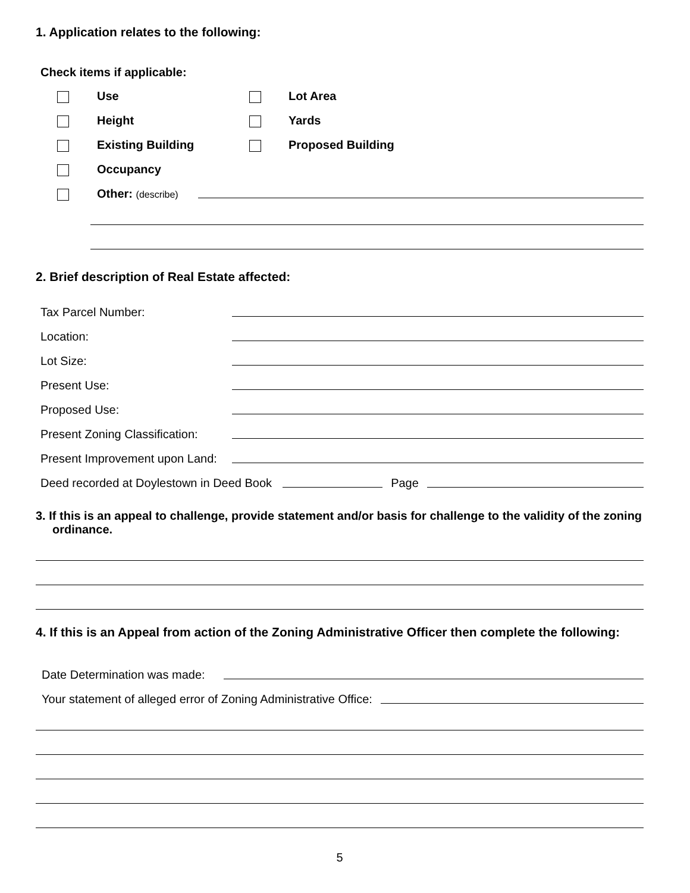1. Application relates to the following:
Check items if applicable:
Use Lot Area
Height Yards
Existing Building Proposed Building
Occupancy
Other: (describe)
2. Brief description of Real Estate affected:
Tax Parcel Number:
Location:
Lot Size:
Present Use:
Proposed Use:
Present Zoning Classification:
Present Improvement upon Land:
Deed recorded at Doylestown in Deed Book Page
3. If this is an appeal to challenge, provide statement and/or basis for challenge to the validity of the zoning ordinance.
4. If this is an Appeal from action of the Zoning Administrative Officer then complete the following:
Date Determination was made:
Your statement of alleged error of Zoning Administrative Office:
5